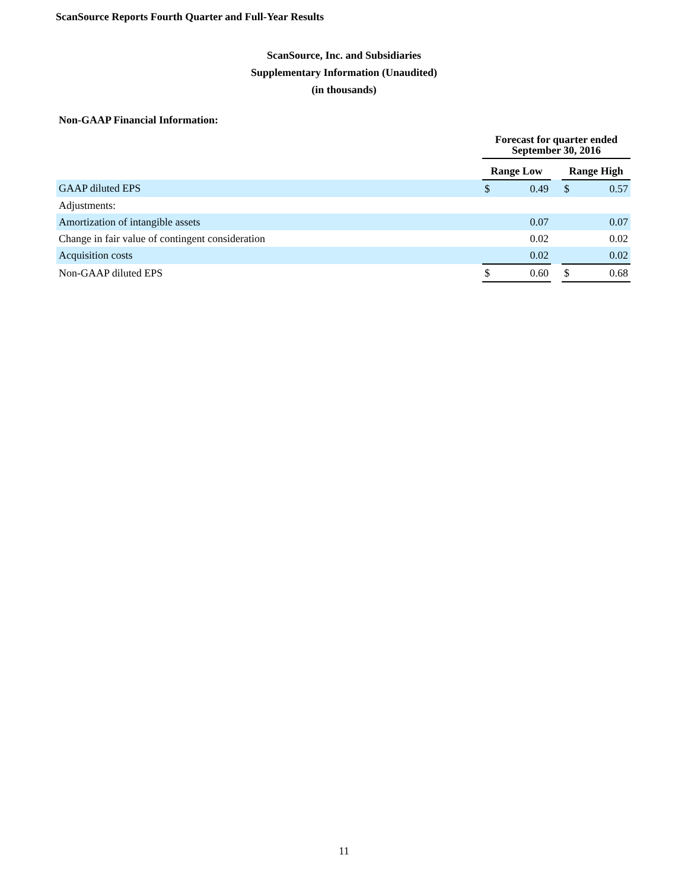ScanSource Reports Fourth Quarter and Full-Year Results
ScanSource, Inc. and Subsidiaries
Supplementary Information (Unaudited)
(in thousands)
Non-GAAP Financial Information:
| | Forecast for quarter ended September 30, 2016 | | | | |
| --- | --- | --- | --- | --- | --- |
| | Range Low | | | Range High | |
| GAAP diluted EPS | $ | 0.49 | | $ | 0.57 |
| Adjustments: | | | | | |
| Amortization of intangible assets | | 0.07 | | | 0.07 |
| Change in fair value of contingent consideration | | 0.02 | | | 0.02 |
| Acquisition costs | | 0.02 | | | 0.02 |
| Non-GAAP diluted EPS | $ | 0.60 | | $ | 0.68 |
11